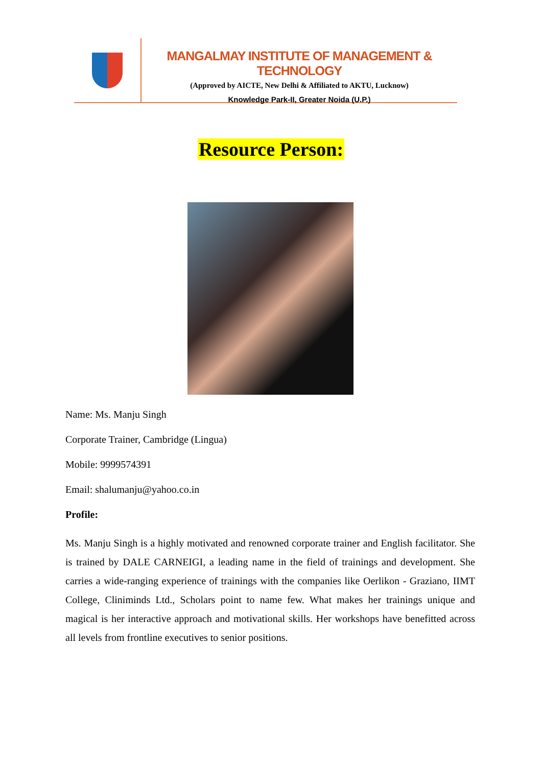MANGALMAY INSTITUTE OF MANAGEMENT & TECHNOLOGY
(Approved by AICTE, New Delhi & Affiliated to AKTU, Lucknow)
Knowledge Park-II, Greater Noida (U.P.)
Resource Person:
Name: Ms. Manju Singh
Corporate Trainer, Cambridge (Lingua)
Mobile: 9999574391
Email: shalumanju@yahoo.co.in
Profile:
Ms. Manju Singh is a highly motivated and renowned corporate trainer and English facilitator. She is trained by DALE CARNEIGI, a leading name in the field of trainings and development. She carries a wide-ranging experience of trainings with the companies like Oerlikon - Graziano, IIMT College, Cliniminds Ltd., Scholars point to name few. What makes her trainings unique and magical is her interactive approach and motivational skills. Her workshops have benefitted across all levels from frontline executives to senior positions.